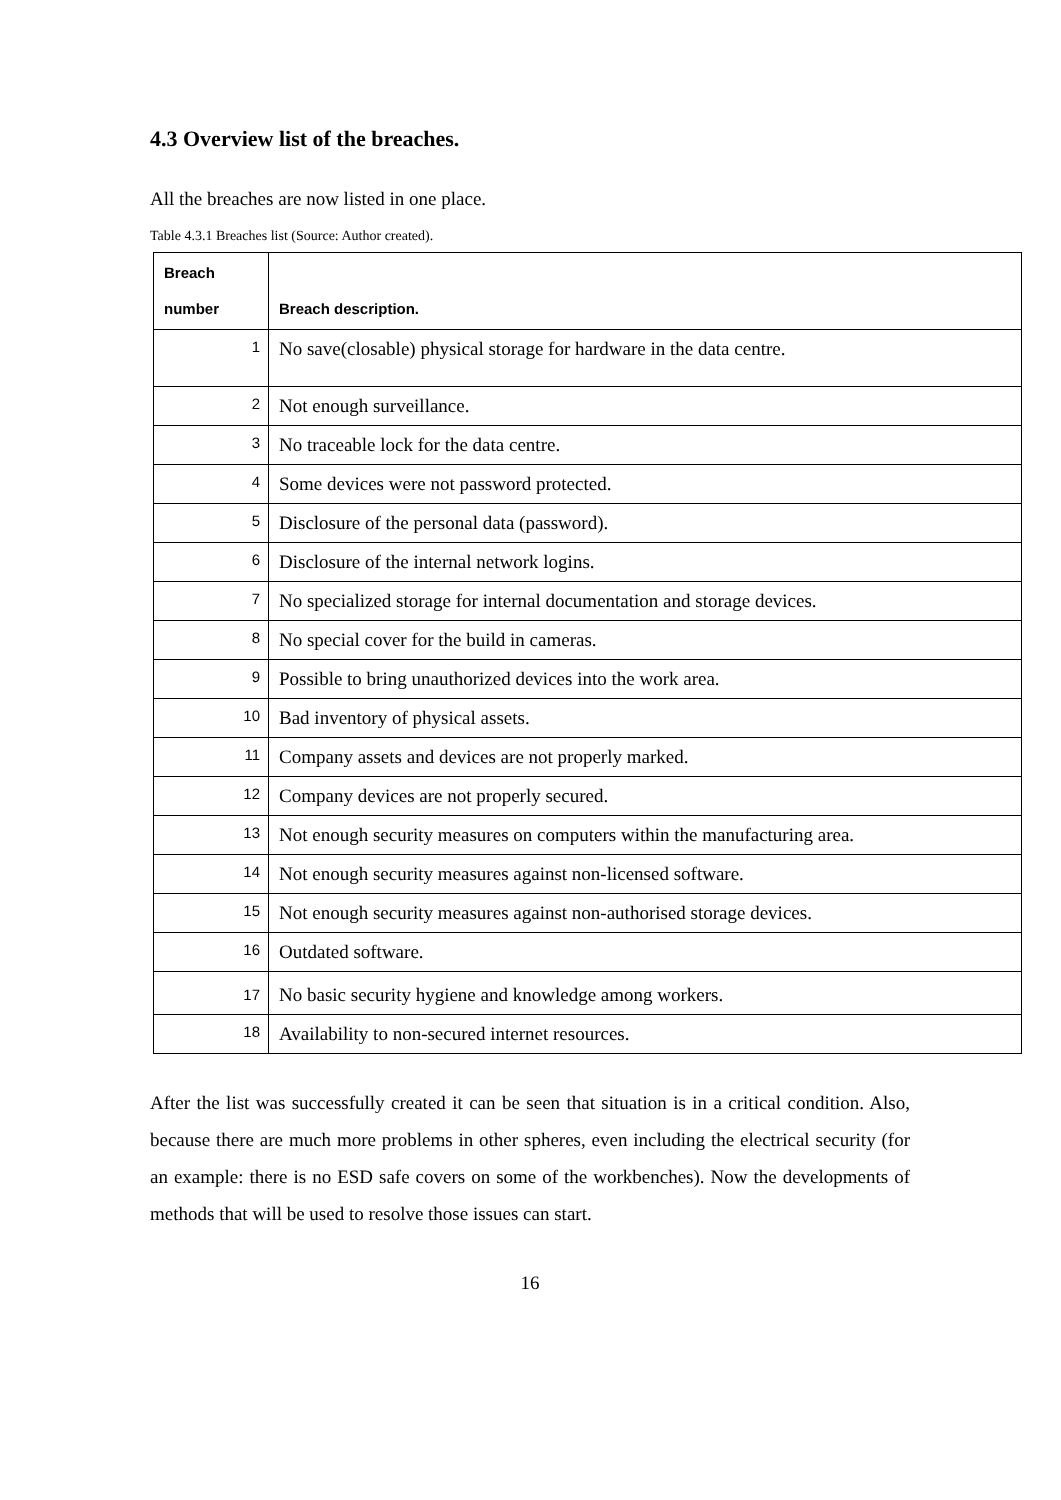4.3 Overview list of the breaches.
All the breaches are now listed in one place.
Table 4.3.1 Breaches list (Source: Author created).
| Breach number | Breach description. |
| --- | --- |
| 1 | No save(closable) physical storage for hardware in the data centre. |
| 2 | Not enough surveillance. |
| 3 | No traceable lock for the data centre. |
| 4 | Some devices were not password protected. |
| 5 | Disclosure of the personal data (password). |
| 6 | Disclosure of the internal network logins. |
| 7 | No specialized storage for internal documentation and storage devices. |
| 8 | No special cover for the build in cameras. |
| 9 | Possible to bring unauthorized devices into the work area. |
| 10 | Bad inventory of physical assets. |
| 11 | Company assets and devices are not properly marked. |
| 12 | Company devices are not properly secured. |
| 13 | Not enough security measures on computers within the manufacturing area. |
| 14 | Not enough security measures against non-licensed software. |
| 15 | Not enough security measures against non-authorised storage devices. |
| 16 | Outdated software. |
| 17 | No basic security hygiene and knowledge among workers. |
| 18 | Availability to non-secured internet resources. |
After the list was successfully created it can be seen that situation is in a critical condition. Also, because there are much more problems in other spheres, even including the electrical security (for an example: there is no ESD safe covers on some of the workbenches). Now the developments of methods that will be used to resolve those issues can start.
16